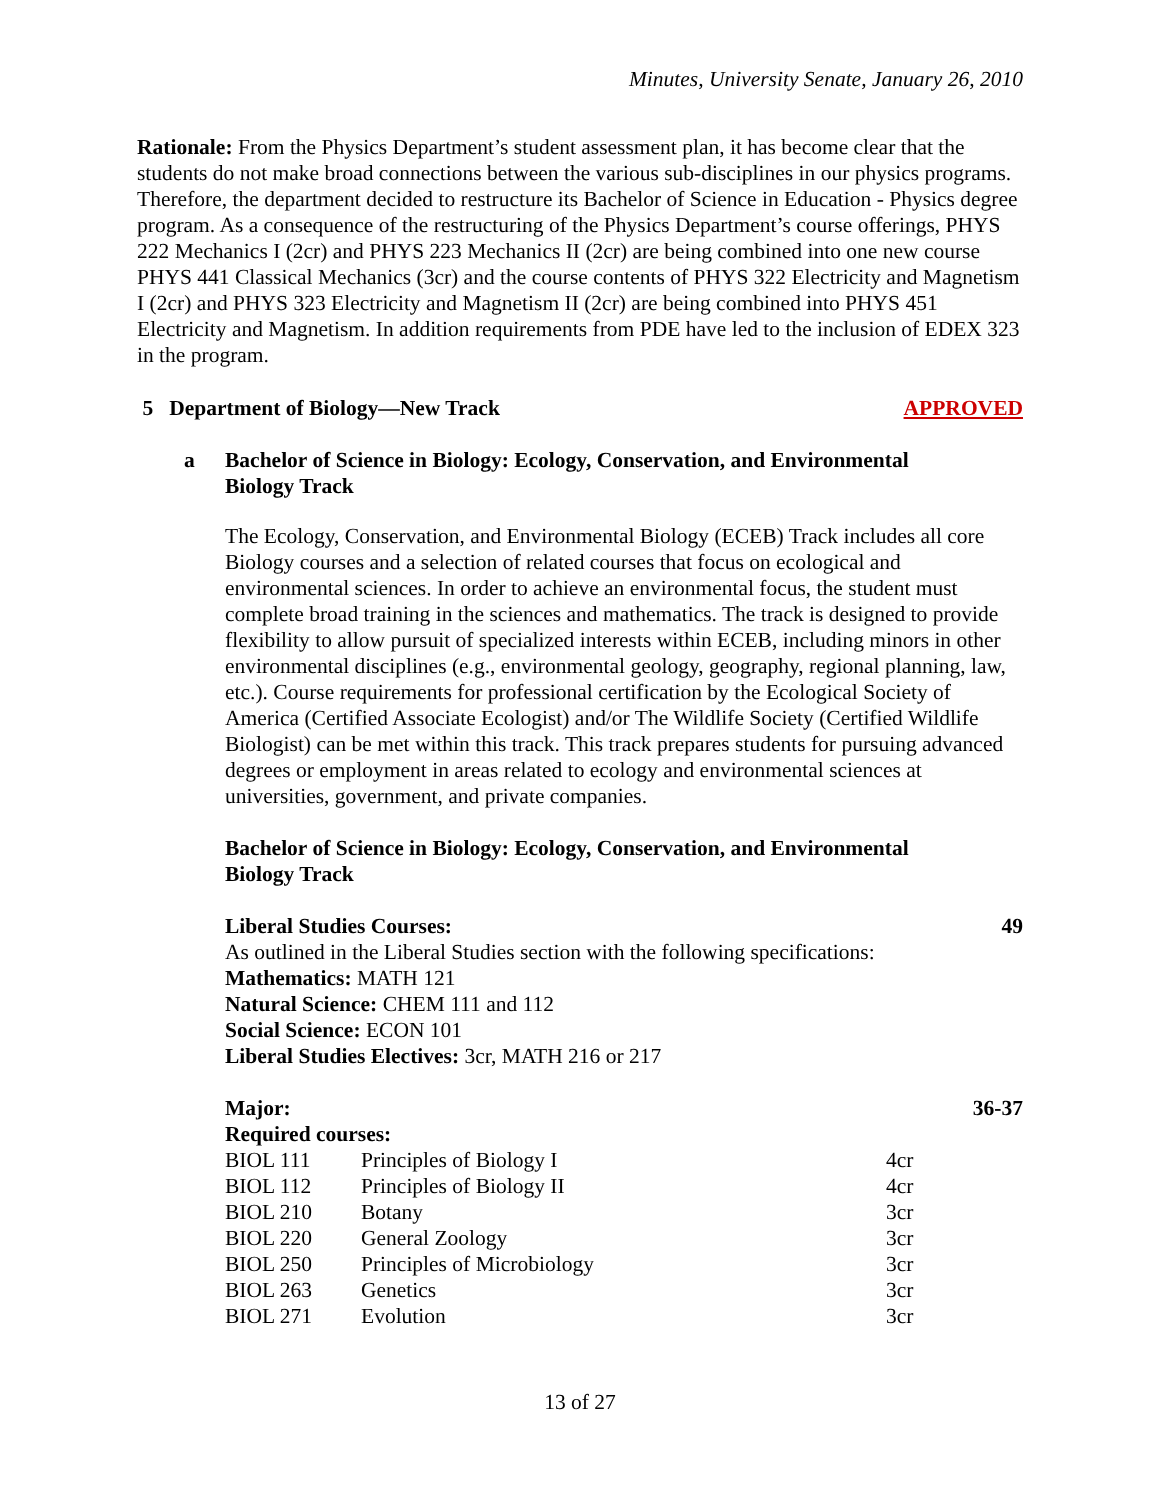Minutes, University Senate, January 26, 2010
Rationale: From the Physics Department’s student assessment plan, it has become clear that the students do not make broad connections between the various sub-disciplines in our physics programs. Therefore, the department decided to restructure its Bachelor of Science in Education - Physics degree program. As a consequence of the restructuring of the Physics Department’s course offerings, PHYS 222 Mechanics I (2cr) and PHYS 223 Mechanics II (2cr) are being combined into one new course PHYS 441 Classical Mechanics (3cr) and the course contents of PHYS 322 Electricity and Magnetism I (2cr) and PHYS 323 Electricity and Magnetism II (2cr) are being combined into PHYS 451 Electricity and Magnetism. In addition requirements from PDE have led to the inclusion of EDEX 323 in the program.
5 Department of Biology—New Track APPROVED
a Bachelor of Science in Biology: Ecology, Conservation, and Environmental Biology Track
The Ecology, Conservation, and Environmental Biology (ECEB) Track includes all core Biology courses and a selection of related courses that focus on ecological and environmental sciences. In order to achieve an environmental focus, the student must complete broad training in the sciences and mathematics. The track is designed to provide flexibility to allow pursuit of specialized interests within ECEB, including minors in other environmental disciplines (e.g., environmental geology, geography, regional planning, law, etc.). Course requirements for professional certification by the Ecological Society of America (Certified Associate Ecologist) and/or The Wildlife Society (Certified Wildlife Biologist) can be met within this track. This track prepares students for pursuing advanced degrees or employment in areas related to ecology and environmental sciences at universities, government, and private companies.
Bachelor of Science in Biology: Ecology, Conservation, and Environmental Biology Track
Liberal Studies Courses: 49
As outlined in the Liberal Studies section with the following specifications:
Mathematics: MATH 121
Natural Science: CHEM 111 and 112
Social Science: ECON 101
Liberal Studies Electives: 3cr, MATH 216 or 217
Major: 36-37
Required courses:
| BIOL 111 | Principles of Biology I | 4cr |
| BIOL 112 | Principles of Biology II | 4cr |
| BIOL 210 | Botany | 3cr |
| BIOL 220 | General Zoology | 3cr |
| BIOL 250 | Principles of Microbiology | 3cr |
| BIOL 263 | Genetics | 3cr |
| BIOL 271 | Evolution | 3cr |
13 of 27